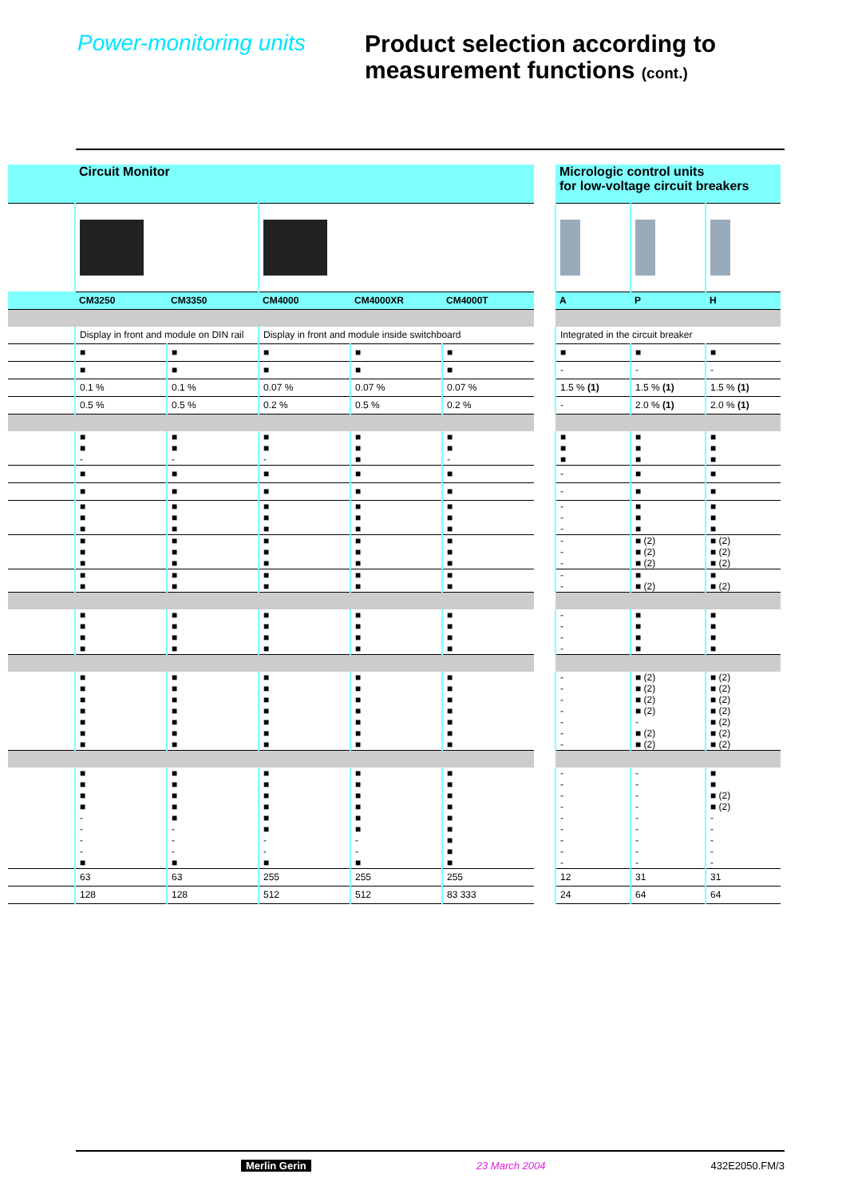Power-monitoring units
Product selection according to
measurement functions (cont.)
| | Circuit Monitor | | | | | | Micrologic control units for low-voltage circuit breakers | | |
| | CM3250 | CM3350 | CM4000 | CM4000XR | CM4000T | | A | P | H |
| | Display in front and module on DIN rail | | Display in front and module inside switchboard | | | | Integrated in the circuit breaker | | |
| | ■ | ■ | ■ | ■ | ■ | | ■ | ■ | ■ |
| | ■ | ■ | ■ | ■ | ■ | | - | - | - |
| | 0.1 % | 0.1 % | 0.07 % | 0.07 % | 0.07 % | | 1.5 % (1) | 1.5 % (1) | 1.5 % (1) |
| | 0.5 % | 0.5 % | 0.2 % | 0.5 % | 0.2 % | | - | 2.0 % (1) | 2.0 % (1) |
| | ■ ■ - | ■ ■ - | ■ ■ - | ■ ■ ■ | ■ ■ - | | ■ ■ ■ | ■ ■ ■ | ■ ■ ■ |
| | ■ | ■ | ■ | ■ | ■ | | - | ■ | ■ |
| | ■ | ■ | ■ | ■ | ■ | | - | ■ | ■ |
| | ■ ■ ■ | ■ ■ ■ | ■ ■ ■ | ■ ■ ■ | ■ ■ ■ | | - - - | ■ ■ ■ | ■ ■ ■ |
| | ■ ■ ■ | ■ ■ ■ | ■ ■ ■ | ■ ■ ■ | ■ ■ ■ | | - - - | ■ (2) ■ (2) ■ (2) | ■ (2) ■ (2) ■ (2) |
| | ■ ■ | ■ ■ | ■ ■ | ■ ■ | ■ ■ | | - - | ■ ■ (2) | ■ ■ (2) |
| | ■ ■ ■ ■ | ■ ■ ■ ■ | ■ ■ ■ ■ | ■ ■ ■ ■ | ■ ■ ■ ■ | | - - - - | ■ ■ ■ ■ | ■ ■ ■ ■ |
| | ■ ■ ■ ■ ■ ■ ■ | ■ ■ ■ ■ ■ ■ ■ | ■ ■ ■ ■ ■ ■ ■ | ■ ■ ■ ■ ■ ■ ■ | ■ ■ ■ ■ ■ ■ ■ | | - - - - - - - | ■ (2) ■ (2) ■ (2) ■ (2) - ■ (2) ■ (2) | ■ (2) ■ (2) ■ (2) ■ (2) ■ (2) ■ (2) ■ (2) |
| | ■ ■ ■ ■ - - - - ■ | ■ ■ ■ ■ ■ - - - ■ | ■ ■ ■ ■ ■ ■ - - ■ | ■ ■ ■ ■ ■ ■ - - ■ | ■ ■ ■ ■ ■ ■ ■ ■ ■ | | - - - - - - - - - | - - - - - - - - - | ■ ■ ■ (2) ■ (2) - - - - - |
| | 63 | 63 | 255 | 255 | 255 | | 12 | 31 | 31 |
| | 128 | 128 | 512 | 512 | 83 333 | | 24 | 64 | 64 |
Merlin Gerin 23 March 2004 432E2050.FM/3